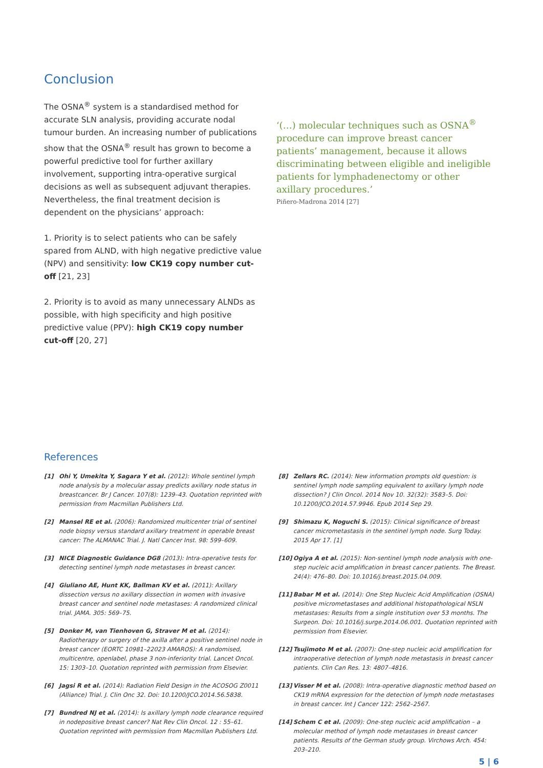Conclusion
The OSNA<sup>®</sup> system is a standardised method for accurate SLN analysis, providing accurate nodal tumour burden. An increasing number of publications show that the OSNA<sup>®</sup> result has grown to become a powerful predictive tool for further axillary involvement, supporting intra-operative surgical decisions as well as subsequent adjuvant therapies. Nevertheless, the final treatment decision is dependent on the physicians’ approach:
1. Priority is to select patients who can be safely spared from ALND, with high negative predictive value (NPV) and sensitivity: low CK19 copy number cut-off [21, 23]
2. Priority is to avoid as many unnecessary ALNDs as possible, with high specificity and high positive predictive value (PPV): high CK19 copy number cut-off [20, 27]
‘(…) molecular techniques such as OSNA<sup>®</sup> procedure can improve breast cancer patients’ management, because it allows discriminating between eligible and ineligible patients for lymphadenectomy or other axillary procedures.’
Piñero-Madrona 2014 [27]
References
[1] Ohi Y, Umekita Y, Sagara Y et al. (2012): Whole sentinel lymph node analysis by a molecular assay predicts axillary node status in breastcancer. Br J Cancer. 107(8): 1239–43. Quotation reprinted with permission from Macmillan Publishers Ltd.
[2] Mansel RE et al. (2006): Randomized multicenter trial of sentinel node biopsy versus standard axillary treatment in operable breast cancer: The ALMANAC Trial. J. Natl Cancer Inst. 98: 599–609.
[3] NICE Diagnostic Guidance DG8 (2013): Intra-operative tests for detecting sentinel lymph node metastases in breast cancer.
[4] Giuliano AE, Hunt KK, Ballman KV et al. (2011): Axillary dissection versus no axillary dissection in women with invasive breast cancer and sentinel node metastases: A randomized clinical trial. JAMA. 305: 569–75.
[5] Donker M, van Tienhoven G, Straver M et al. (2014): Radiotherapy or surgery of the axilla after a positive sentinel node in breast cancer (EORTC 10981–22023 AMAROS): A randomised, multicentre, openlabel, phase 3 non-inferiority trial. Lancet Oncol. 15: 1303–10. Quotation reprinted with permission from Elsevier.
[6] Jagsi R et al. (2014): Radiation Field Design in the ACOSOG Z0011 (Alliance) Trial. J. Clin Onc 32. Doi: 10.1200/JCO.2014.56.5838.
[7] Bundred NJ et al. (2014): Is axillary lymph node clearance required in nodepositive breast cancer? Nat Rev Clin Oncol. 12 : 55–61. Quotation reprinted with permission from Macmillan Publishers Ltd.
[8] Zellars RC. (2014): New information prompts old question: is sentinel lymph node sampling equivalent to axillary lymph node dissection? J Clin Oncol. 2014 Nov 10. 32(32): 3583–5. Doi: 10.1200/JCO.2014.57.9946. Epub 2014 Sep 29.
[9] Shimazu K, Noguchi S. (2015): Clinical significance of breast cancer micrometastasis in the sentinel lymph node. Surg Today. 2015 Apr 17. [1]
[10] Ogiya A et al. (2015): Non-sentinel lymph node analysis with one-step nucleic acid amplification in breast cancer patients. The Breast. 24(4): 476–80. Doi: 10.1016/j.breast.2015.04.009.
[11] Babar M et al. (2014): One Step Nucleic Acid Amplification (OSNA) positive micrometastases and additional histopathological NSLN metastases: Results from a single institution over 53 months. The Surgeon. Doi: 10.1016/j.surge.2014.06.001. Quotation reprinted with permission from Elsevier.
[12] Tsujimoto M et al. (2007): One-step nucleic acid amplification for intraoperative detection of lymph node metastasis in breast cancer patients. Clin Can Res. 13: 4807–4816.
[13] Visser M et al. (2008): Intra-operative diagnostic method based on CK19 mRNA expression for the detection of lymph node metastases in breast cancer. Int J Cancer 122: 2562–2567.
[14] Schem C et al. (2009): One-step nucleic acid amplification – a molecular method of lymph node metastases in breast cancer patients. Results of the German study group. Virchows Arch. 454: 203–210.
5 | 6